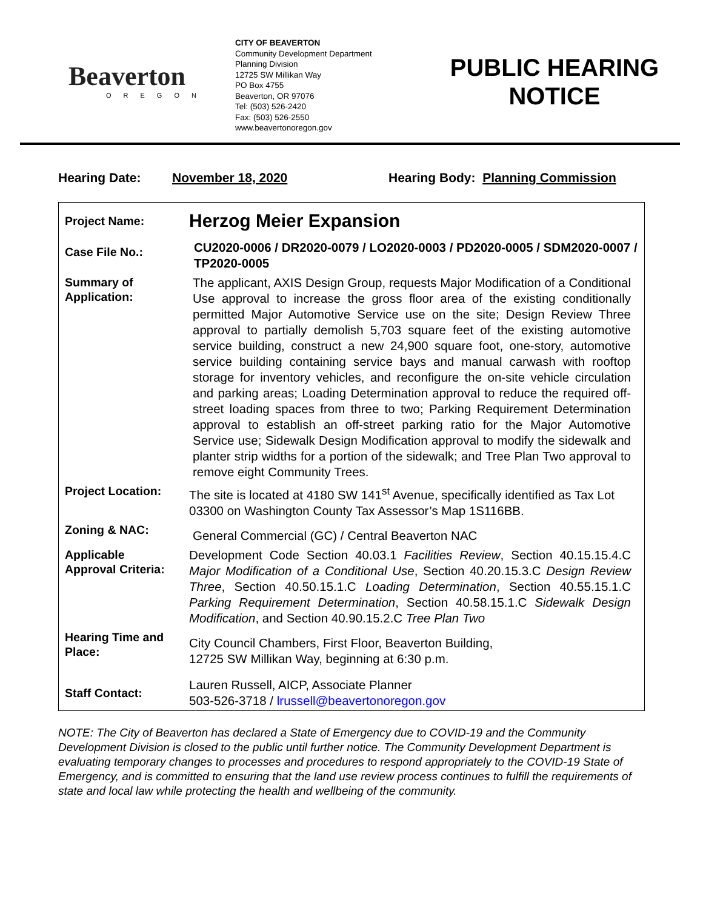Beaverton
OREGON
CITY OF BEAVERTON
Community Development Department
Planning Division
12725 SW Millikan Way
PO Box 4755
Beaverton, OR 97076
Tel: (503) 526-2420
Fax: (503) 526-2550
www.beavertonoregon.gov
PUBLIC HEARING
NOTICE
Hearing Date: November 18, 2020 Hearing Body: Planning Commission
| Project Name: | Herzog Meier Expansion |
| Case File No.: | CU2020-0006 / DR2020-0079 / LO2020-0003 / PD2020-0005 / SDM2020-0007 / TP2020-0005 |
| Summary of Application: | The applicant, AXIS Design Group, requests Major Modification of a Conditional Use approval to increase the gross floor area of the existing conditionally permitted Major Automotive Service use on the site; Design Review Three approval to partially demolish 5,703 square feet of the existing automotive service building, construct a new 24,900 square foot, one-story, automotive service building containing service bays and manual carwash with rooftop storage for inventory vehicles, and reconfigure the on-site vehicle circulation and parking areas; Loading Determination approval to reduce the required off-street loading spaces from three to two; Parking Requirement Determination approval to establish an off-street parking ratio for the Major Automotive Service use; Sidewalk Design Modification approval to modify the sidewalk and planter strip widths for a portion of the sidewalk; and Tree Plan Two approval to remove eight Community Trees. |
| Project Location: | The site is located at 4180 SW 141<sup>st</sup> Avenue, specifically identified as Tax Lot 03300 on Washington County Tax Assessor’s Map 1S116BB. |
| Zoning & NAC: | General Commercial (GC) / Central Beaverton NAC |
| Applicable Approval Criteria: | Development Code Section 40.03.1 Facilities Review , Section 40.15.15.4.C Major Modification of a Conditional Use , Section 40.20.15.3.C Design Review Three , Section 40.50.15.1.C Loading Determination , Section 40.55.15.1.C Parking Requirement Determination , Section 40.58.15.1.C Sidewalk Design Modification , and Section 40.90.15.2.C Tree Plan Two |
| Hearing Time and Place: | City Council Chambers, First Floor, Beaverton Building, 12725 SW Millikan Way, beginning at 6:30 p.m. |
| Staff Contact: | Lauren Russell, AICP, Associate Planner 503-526-3718 / lrussell@beavertonoregon.gov |
NOTE: The City of Beaverton has declared a State of Emergency due to COVID-19 and the Community Development Division is closed to the public until further notice. The Community Development Department is evaluating temporary changes to processes and procedures to respond appropriately to the COVID-19 State of Emergency, and is committed to ensuring that the land use review process continues to fulfill the requirements of state and local law while protecting the health and wellbeing of the community.